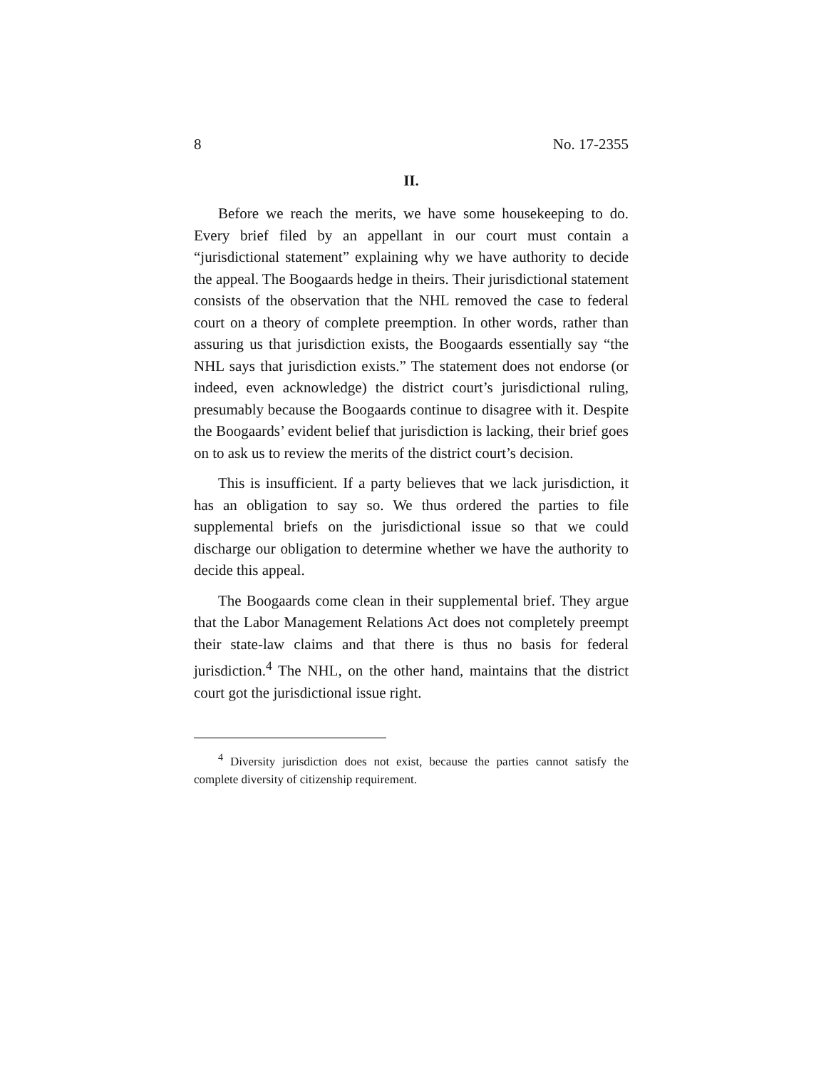8 No. 17-2355
II.
Before we reach the merits, we have some housekeeping to do. Every brief filed by an appellant in our court must contain a “jurisdictional statement” explaining why we have authority to decide the appeal. The Boogaards hedge in theirs. Their jurisdictional statement consists of the observation that the NHL removed the case to federal court on a theory of complete preemption. In other words, rather than assuring us that jurisdiction exists, the Boogaards essentially say “the NHL says that jurisdiction exists.” The statement does not endorse (or indeed, even acknowledge) the district court’s jurisdictional ruling, presumably because the Boogaards continue to disagree with it. Despite the Boogaards’ evident belief that jurisdiction is lacking, their brief goes on to ask us to review the merits of the district court’s decision.
This is insufficient. If a party believes that we lack jurisdiction, it has an obligation to say so. We thus ordered the parties to file supplemental briefs on the jurisdictional issue so that we could discharge our obligation to determine whether we have the authority to decide this appeal.
The Boogaards come clean in their supplemental brief. They argue that the Labor Management Relations Act does not completely preempt their state-law claims and that there is thus no basis for federal jurisdiction.<sup>4</sup> The NHL, on the other hand, maintains that the district court got the jurisdictional issue right.
<sup>4</sup> Diversity jurisdiction does not exist, because the parties cannot satisfy the complete diversity of citizenship requirement.